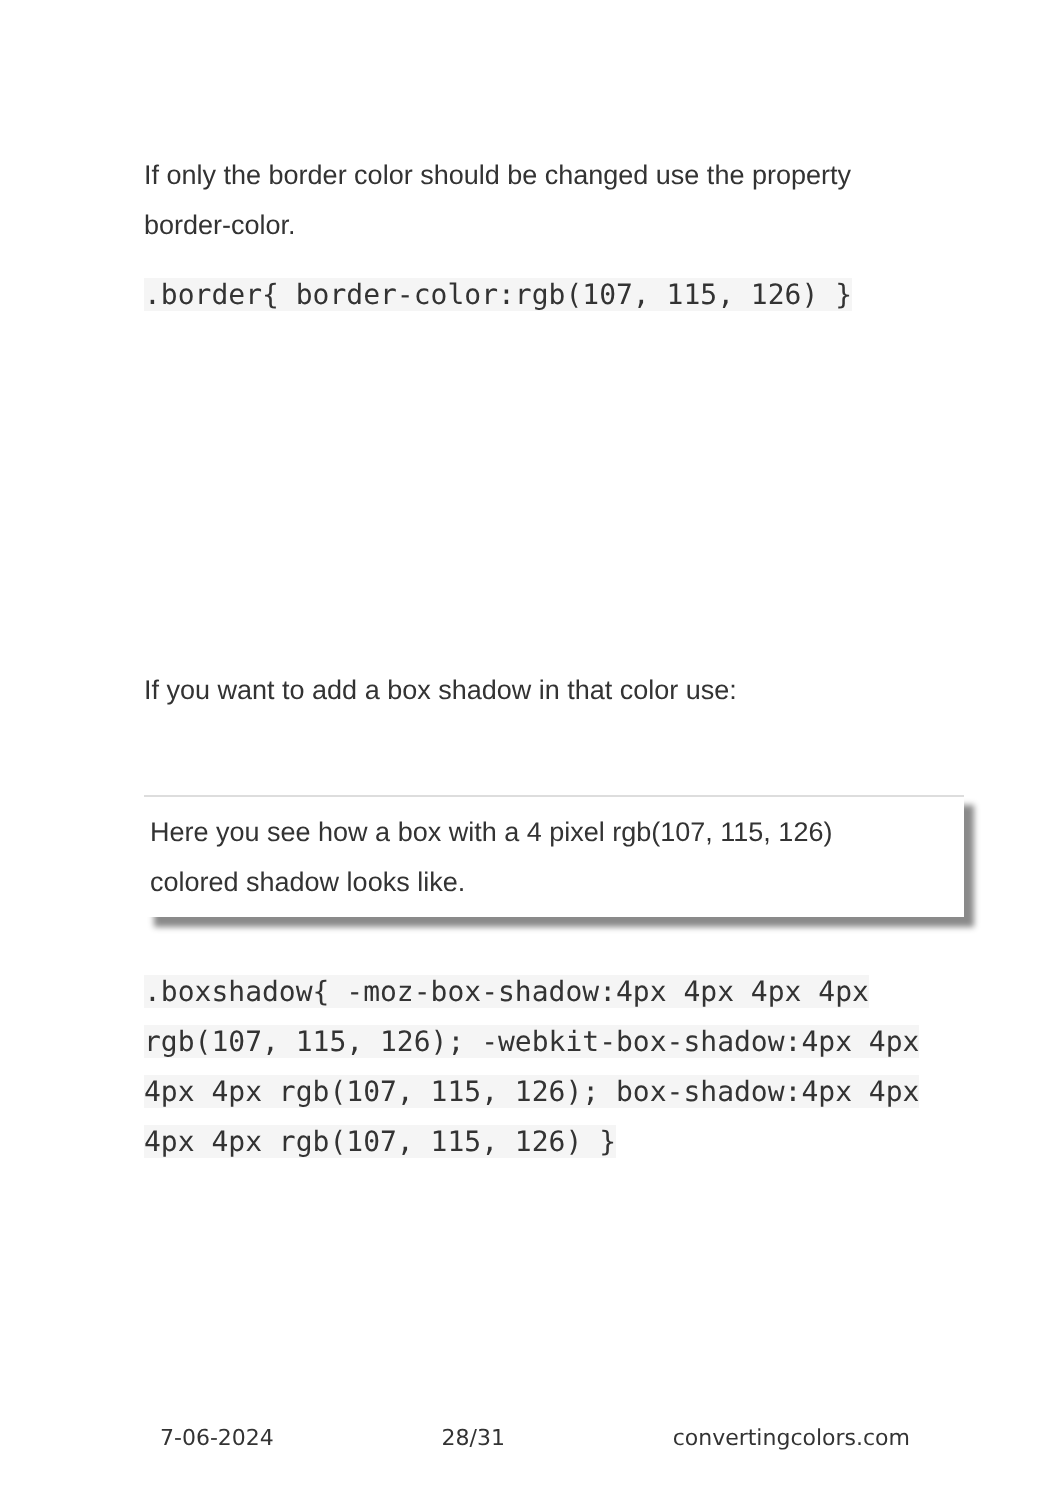If only the border color should be changed use the property border-color.
.border{ border-color:rgb(107, 115, 126) }
If you want to add a box shadow in that color use:
Here you see how a box with a 4 pixel rgb(107, 115, 126) colored shadow looks like.
.boxshadow{ -moz-box-shadow:4px 4px 4px 4px rgb(107, 115, 126); -webkit-box-shadow:4px 4px 4px 4px rgb(107, 115, 126); box-shadow:4px 4px 4px 4px rgb(107, 115, 126) }
7-06-2024 28/31 convertingcolors.com